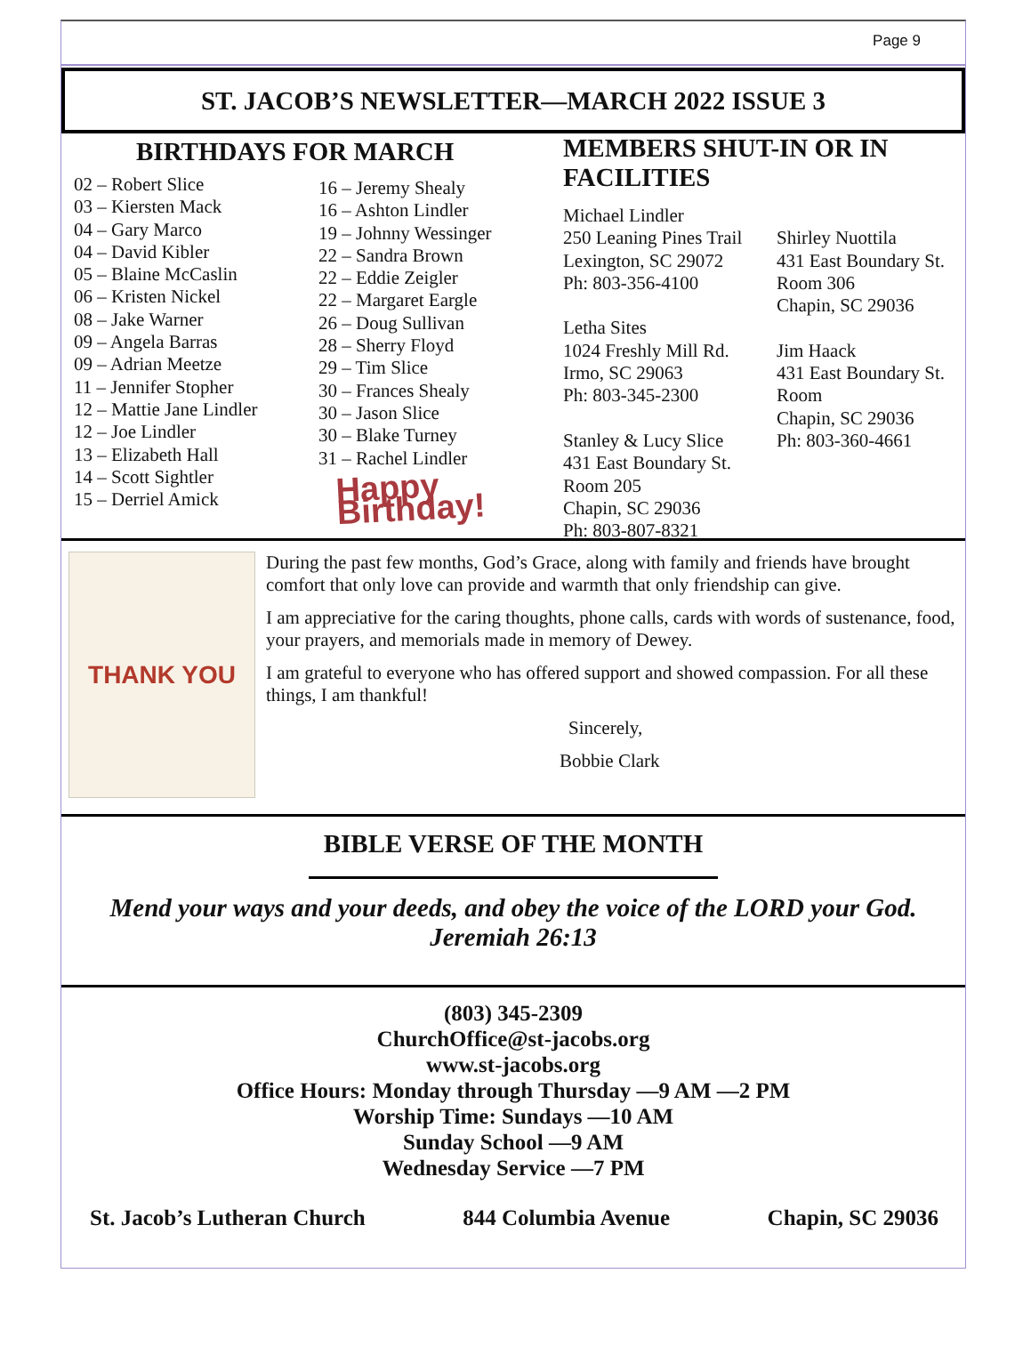Page 9
ST. JACOB’S NEWSLETTER—MARCH 2022 ISSUE 3
BIRTHDAYS FOR MARCH
02 – Robert Slice
03 – Kiersten Mack
04 – Gary Marco
04 – David Kibler
05 – Blaine McCaslin
06 – Kristen Nickel
08 – Jake Warner
09 – Angela Barras
09 – Adrian Meetze
11 – Jennifer Stopher
12 – Mattie Jane Lindler
12 – Joe Lindler
13 – Elizabeth Hall
14 – Scott Sightler
15 – Derriel Amick
16 – Jeremy Shealy
16 – Ashton Lindler
19 – Johnny Wessinger
22 – Sandra Brown
22 – Eddie Zeigler
22 – Margaret Eargle
26 – Doug Sullivan
28 – Sherry Floyd
29 – Tim Slice
30 – Frances Shealy
30 – Jason Slice
30 – Blake Turney
31 – Rachel Lindler
Happy Birthday!
MEMBERS SHUT-IN OR IN FACILITIES
Michael Lindler
250 Leaning Pines Trail
Lexington, SC 29072
Ph: 803-356-4100
Letha Sites
1024 Freshly Mill Rd.
Irmo, SC 29063
Ph: 803-345-2300
Stanley & Lucy Slice
431 East Boundary St.
Room 205
Chapin, SC 29036
Ph: 803-807-8321
Shirley Nuottila
431 East Boundary St.
Room 306
Chapin, SC 29036
Jim Haack
431 East Boundary St.
Room
Chapin, SC 29036
Ph: 803-360-4661
THANK YOU
During the past few months, God’s Grace, along with family and friends have brought comfort that only love can provide and warmth that only friendship can give.
I am appreciative for the caring thoughts, phone calls, cards with words of sustenance, food, your prayers, and memorials made in memory of Dewey.
I am grateful to everyone who has offered support and showed compassion. For all these things, I am thankful!
Sincerely,
Bobbie Clark
BIBLE VERSE OF THE MONTH
Mend your ways and your deeds, and obey the voice of the LORD your God.
Jeremiah 26:13
(803) 345-2309
ChurchOffice@st-jacobs.org
www.st-jacobs.org
Office Hours: Monday through Thursday —9 AM —2 PM
Worship Time: Sundays —10 AM
Sunday School —9 AM
Wednesday Service —7 PM
St. Jacob’s Lutheran Church 844 Columbia Avenue Chapin, SC 29036